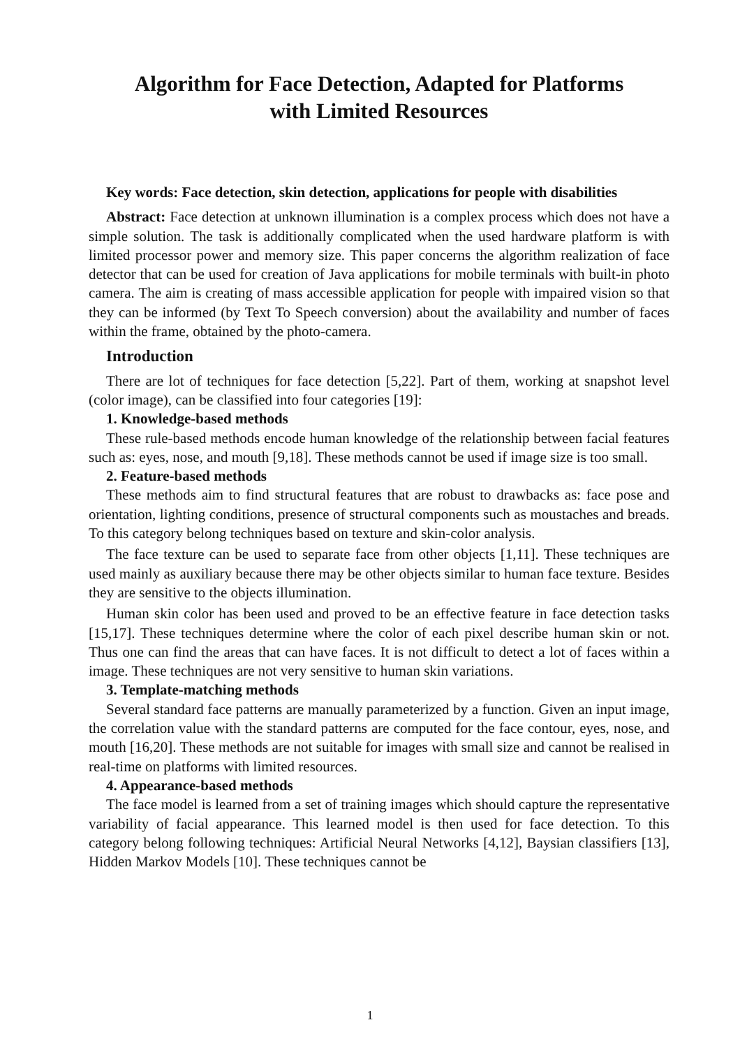Algorithm for Face Detection, Adapted for Platforms
with Limited Resources
Key words: Face detection, skin detection, applications for people with disabilities
Abstract: Face detection at unknown illumination is a complex process which does not have a simple solution. The task is additionally complicated when the used hardware platform is with limited processor power and memory size. This paper concerns the algorithm realization of face detector that can be used for creation of Java applications for mobile terminals with built-in photo camera. The aim is creating of mass accessible application for people with impaired vision so that they can be informed (by Text To Speech conversion) about the availability and number of faces within the frame, obtained by the photo-camera.
Introduction
There are lot of techniques for face detection [5,22]. Part of them, working at snapshot level (color image), can be classified into four categories [19]:
1. Knowledge-based methods
These rule-based methods encode human knowledge of the relationship between facial features such as: eyes, nose, and mouth [9,18]. These methods cannot be used if image size is too small.
2. Feature-based methods
These methods aim to find structural features that are robust to drawbacks as: face pose and orientation, lighting conditions, presence of structural components such as moustaches and breads. To this category belong techniques based on texture and skin-color analysis.
The face texture can be used to separate face from other objects [1,11]. These techniques are used mainly as auxiliary because there may be other objects similar to human face texture. Besides they are sensitive to the objects illumination.
Human skin color has been used and proved to be an effective feature in face detection tasks [15,17]. These techniques determine where the color of each pixel describe human skin or not. Thus one can find the areas that can have faces. It is not difficult to detect a lot of faces within a image. These techniques are not very sensitive to human skin variations.
3. Template-matching methods
Several standard face patterns are manually parameterized by a function. Given an input image, the correlation value with the standard patterns are computed for the face contour, eyes, nose, and mouth [16,20]. These methods are not suitable for images with small size and cannot be realised in real-time on platforms with limited resources.
4. Appearance-based methods
The face model is learned from a set of training images which should capture the representative variability of facial appearance. This learned model is then used for face detection. To this category belong following techniques: Artificial Neural Networks [4,12], Baysian classifiers [13], Hidden Markov Models [10]. These techniques cannot be
1